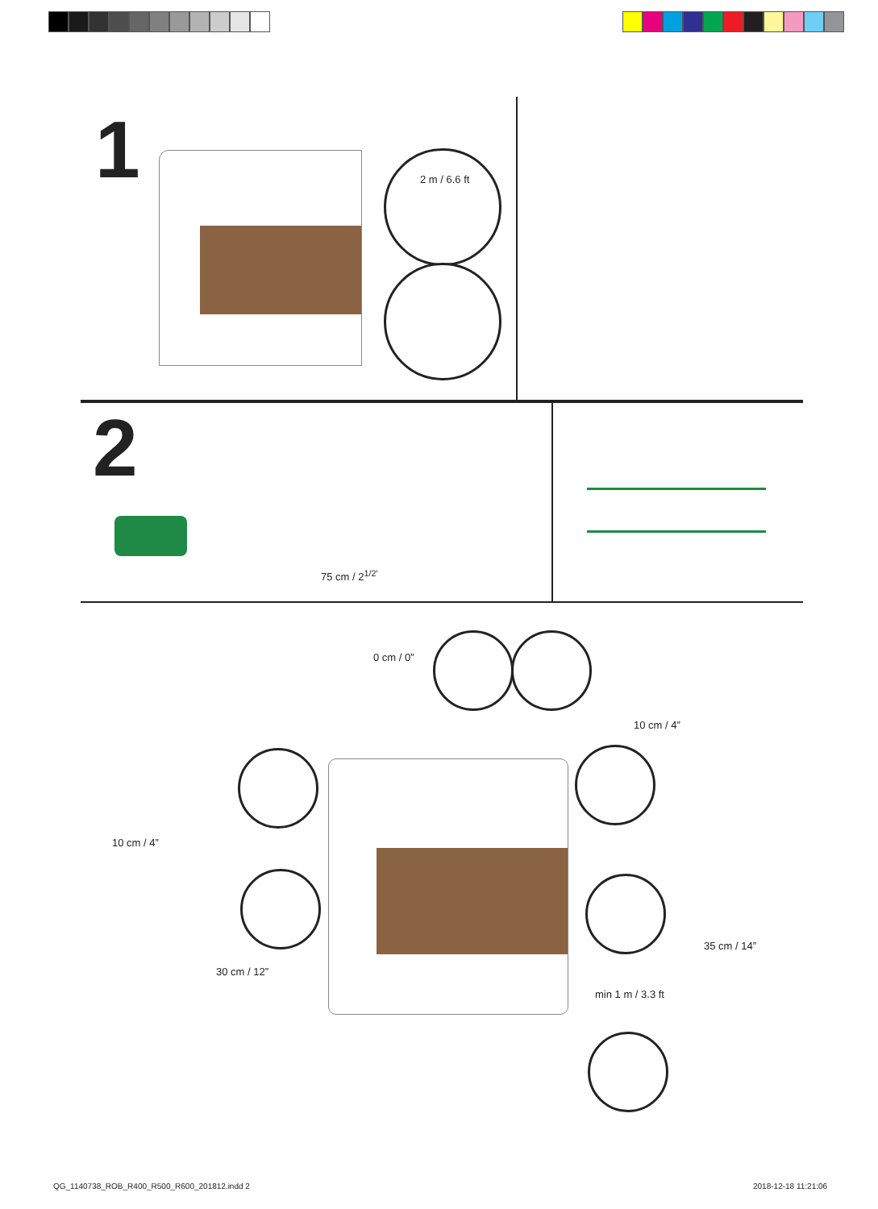1
2 m / 6.6 ft
2
75 cm / 2<sup>1/2'</sup>
0 cm / 0”
10 cm / 4”
10 cm / 4”
35 cm / 14”
30 cm / 12”
min 1 m / 3.3 ft
QG_1140738_ROB_R400_R500_R600_201812.indd 2
2018-12-18 11:21:06